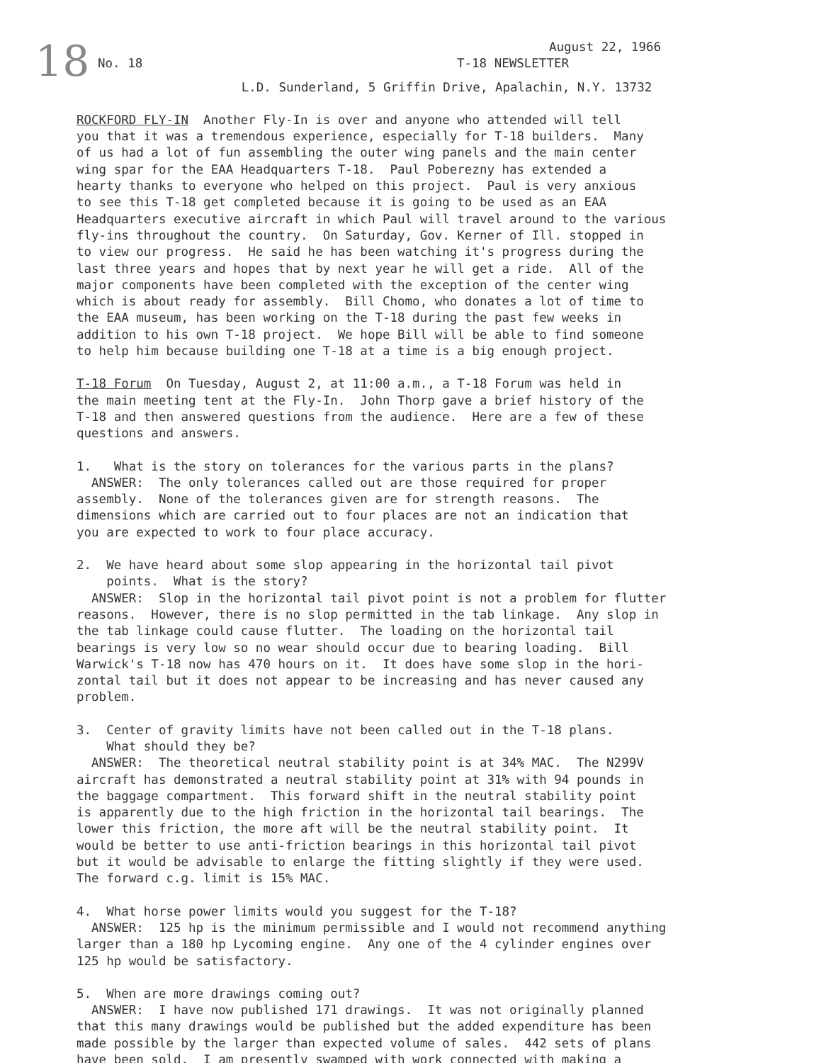18
August 22, 1966
No. 18 T-18 NEWSLETTER
L.D. Sunderland, 5 Griffin Drive, Apalachin, N.Y. 13732
ROCKFORD FLY-IN Another Fly-In is over and anyone who attended will tell you that it was a tremendous experience, especially for T-18 builders. Many of us had a lot of fun assembling the outer wing panels and the main center wing spar for the EAA Headquarters T-18. Paul Poberezny has extended a hearty thanks to everyone who helped on this project. Paul is very anxious to see this T-18 get completed because it is going to be used as an EAA Headquarters executive aircraft in which Paul will travel around to the various fly-ins throughout the country. On Saturday, Gov. Kerner of Ill. stopped in to view our progress. He said he has been watching it's progress during the last three years and hopes that by next year he will get a ride. All of the major components have been completed with the exception of the center wing which is about ready for assembly. Bill Chomo, who donates a lot of time to the EAA museum, has been working on the T-18 during the past few weeks in addition to his own T-18 project. We hope Bill will be able to find someone to help him because building one T-18 at a time is a big enough project.
T-18 Forum On Tuesday, August 2, at 11:00 a.m., a T-18 Forum was held in the main meeting tent at the Fly-In. John Thorp gave a brief history of the T-18 and then answered questions from the audience. Here are a few of these questions and answers.
1. What is the story on tolerances for the various parts in the plans? ANSWER: The only tolerances called out are those required for proper assembly. None of the tolerances given are for strength reasons. The dimensions which are carried out to four places are not an indication that you are expected to work to four place accuracy.
2. We have heard about some slop appearing in the horizontal tail pivot points. What is the story? ANSWER: Slop in the horizontal tail pivot point is not a problem for flutter reasons. However, there is no slop permitted in the tab linkage. Any slop in the tab linkage could cause flutter. The loading on the horizontal tail bearings is very low so no wear should occur due to bearing loading. Bill Warwick's T-18 now has 470 hours on it. It does have some slop in the hori- zontal tail but it does not appear to be increasing and has never caused any problem.
3. Center of gravity limits have not been called out in the T-18 plans. What should they be? ANSWER: The theoretical neutral stability point is at 34% MAC. The N299V aircraft has demonstrated a neutral stability point at 31% with 94 pounds in the baggage compartment. This forward shift in the neutral stability point is apparently due to the high friction in the horizontal tail bearings. The lower this friction, the more aft will be the neutral stability point. It would be better to use anti-friction bearings in this horizontal tail pivot but it would be advisable to enlarge the fitting slightly if they were used. The forward c.g. limit is 15% MAC.
4. What horse power limits would you suggest for the T-18? ANSWER: 125 hp is the minimum permissible and I would not recommend anything larger than a 180 hp Lycoming engine. Any one of the 4 cylinder engines over 125 hp would be satisfactory.
5. When are more drawings coming out? ANSWER: I have now published 171 drawings. It was not originally planned that this many drawings would be published but the added expenditure has been made possible by the larger than expected volume of sales. 442 sets of plans have been sold. I am presently swamped with work connected with making a